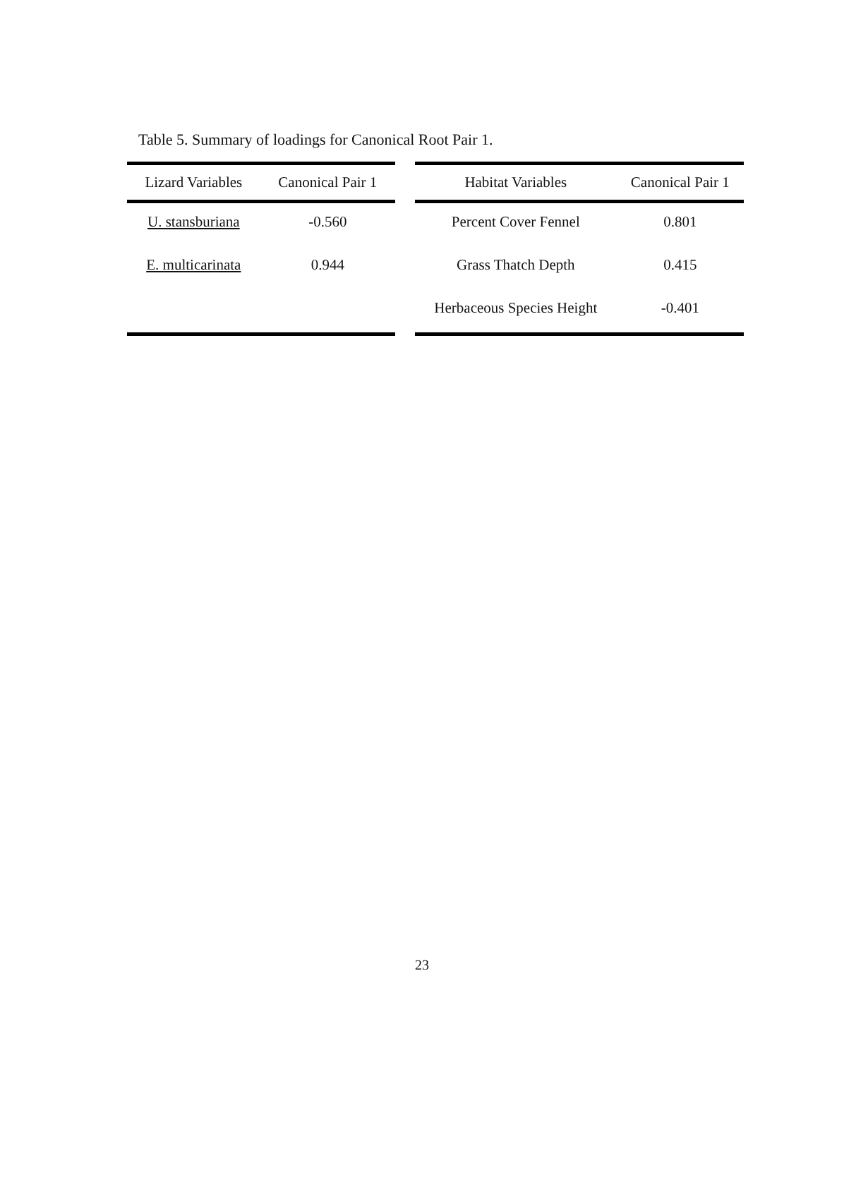Table 5. Summary of loadings for Canonical Root Pair 1.
| Lizard Variables | Canonical Pair 1 |
| --- | --- |
| U. stansburiana | -0.560 |
| E. multicarinata | 0.944 |
| Habitat Variables | Canonical Pair 1 |
| --- | --- |
| Percent Cover Fennel | 0.801 |
| Grass Thatch Depth | 0.415 |
| Herbaceous Species Height | -0.401 |
23